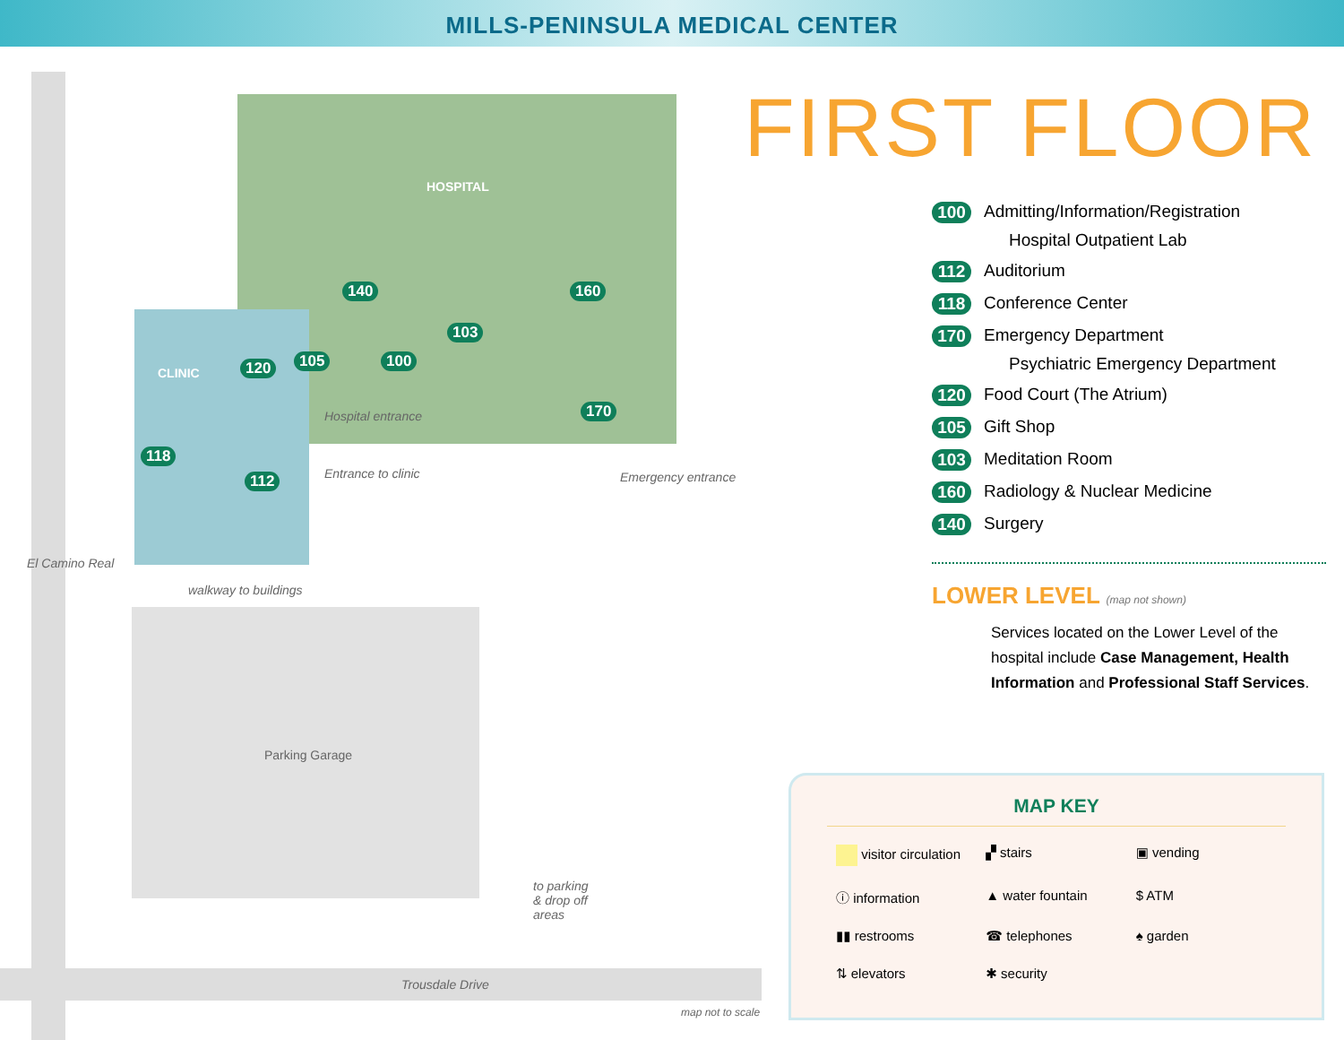MILLS-PENINSULA MEDICAL CENTER
HOSPITAL
CLINIC
Parking Garage
Hospital entrance
Entrance to clinic Emergency entrance
walkway to buildings
to parking & drop off areas
Trousdale Drive
El Camino Real
map not to scale
140 160
103
105 100 120
170
118
112
FIRST FLOOR
100 Admitting/Information/Registration
Hospital Outpatient Lab
112 Auditorium
118 Conference Center
170 Emergency Department
Psychiatric Emergency Department
120 Food Court (The Atrium)
105 Gift Shop
103 Meditation Room
160 Radiology & Nuclear Medicine
140 Surgery
LOWER LEVEL (map not shown)
Services located on the Lower Level of the hospital include Case Management, Health Information and Professional Staff Services.
MAP KEY
visitor circulation
▞ stairs
▣ vending
ⓘ information
▲ water fountain
$ ATM
▮▮ restrooms
☎ telephones
♠ garden
⇅ elevators
✱ security